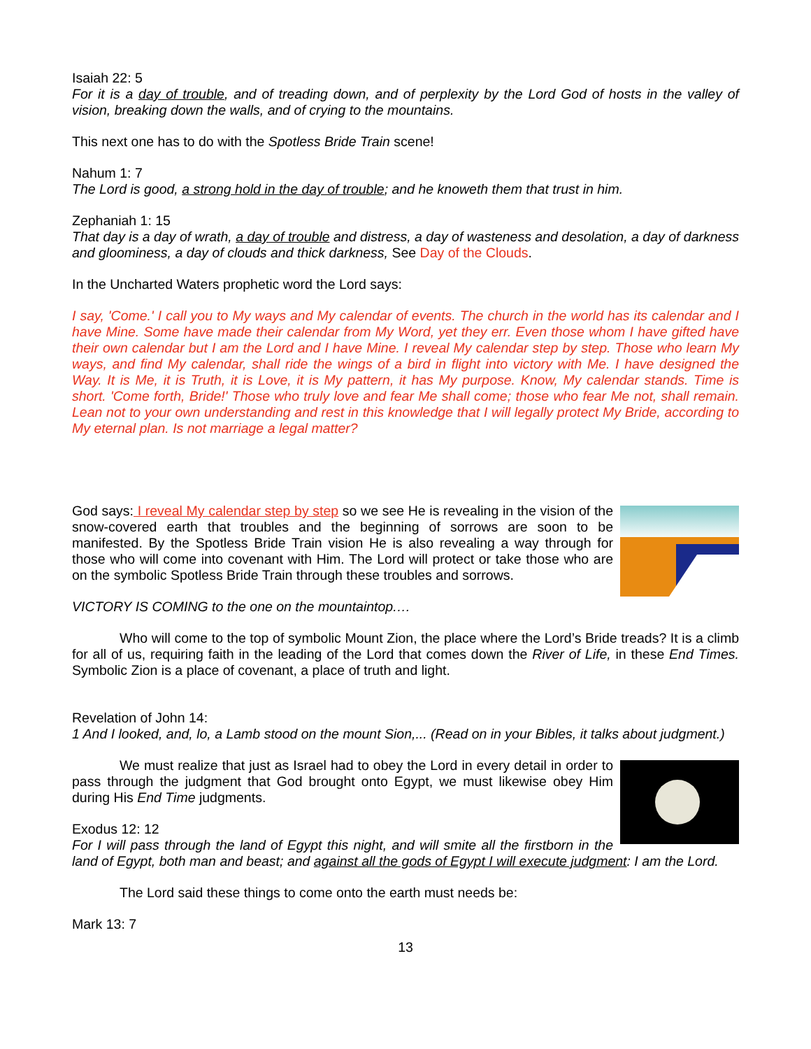Isaiah 22: 5
For it is a day of trouble, and of treading down, and of perplexity by the Lord God of hosts in the valley of vision, breaking down the walls, and of crying to the mountains.
This next one has to do with the Spotless Bride Train scene!
Nahum 1: 7
The Lord is good, a strong hold in the day of trouble; and he knoweth them that trust in him.
Zephaniah 1: 15
That day is a day of wrath, a day of trouble and distress, a day of wasteness and desolation, a day of darkness and gloominess, a day of clouds and thick darkness, See Day of the Clouds.
In the Uncharted Waters prophetic word the Lord says:
I say, 'Come.' I call you to My ways and My calendar of events. The church in the world has its calendar and I have Mine. Some have made their calendar from My Word, yet they err. Even those whom I have gifted have their own calendar but I am the Lord and I have Mine. I reveal My calendar step by step. Those who learn My ways, and find My calendar, shall ride the wings of a bird in flight into victory with Me. I have designed the Way. It is Me, it is Truth, it is Love, it is My pattern, it has My purpose. Know, My calendar stands. Time is short. 'Come forth, Bride!' Those who truly love and fear Me shall come; those who fear Me not, shall remain. Lean not to your own understanding and rest in this knowledge that I will legally protect My Bride, according to My eternal plan. Is not marriage a legal matter?
God says: I reveal My calendar step by step so we see He is revealing in the vision of the snow-covered earth that troubles and the beginning of sorrows are soon to be manifested. By the Spotless Bride Train vision He is also revealing a way through for those who will come into covenant with Him. The Lord will protect or take those who are on the symbolic Spotless Bride Train through these troubles and sorrows.
VICTORY IS COMING to the one on the mountaintop.…
Who will come to the top of symbolic Mount Zion, the place where the Lord’s Bride treads? It is a climb for all of us, requiring faith in the leading of the Lord that comes down the River of Life, in these End Times. Symbolic Zion is a place of covenant, a place of truth and light.
Revelation of John 14:
1 And I looked, and, lo, a Lamb stood on the mount Sion,... (Read on in your Bibles, it talks about judgment.)
We must realize that just as Israel had to obey the Lord in every detail in order to pass through the judgment that God brought onto Egypt, we must likewise obey Him during His End Time judgments.
Exodus 12: 12
For I will pass through the land of Egypt this night, and will smite all the firstborn in the land of Egypt, both man and beast; and against all the gods of Egypt I will execute judgment: I am the Lord.
The Lord said these things to come onto the earth must needs be:
Mark 13: 7
13